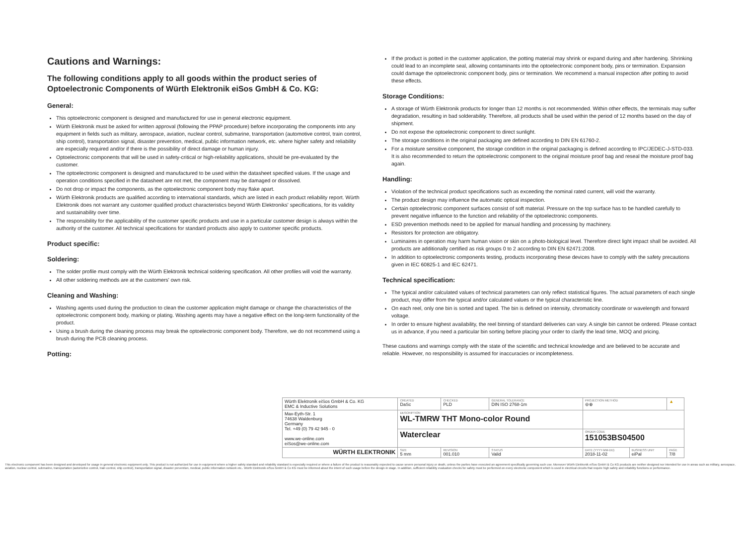Cautions and Warnings:
The following conditions apply to all goods within the product series of Optoelectronic Components of Würth Elektronik eiSos GmbH & Co. KG:
General:
This optoelectronic component is designed and manufactured for use in general electronic equipment.
Würth Elektronik must be asked for written approval (following the PPAP procedure) before incorporating the components into any equipment in fields such as military, aerospace, aviation, nuclear control, submarine, transportation (automotive control, train control, ship control), transportation signal, disaster prevention, medical, public information network, etc. where higher safety and reliability are especially required and/or if there is the possibility of direct damage or human injury.
Optoelectronic components that will be used in safety-critical or high-reliability applications, should be pre-evaluated by the customer.
The optoelectronic component is designed and manufactured to be used within the datasheet specified values. If the usage and operation conditions specified in the datasheet are not met, the component may be damaged or dissolved.
Do not drop or impact the components, as the optoelectronic component body may flake apart.
Würth Elektronik products are qualified according to international standards, which are listed in each product reliability report. Würth Elektronik does not warrant any customer qualified product characteristics beyond Würth Elektroniks' specifications, for its validity and sustainability over time.
The responsibility for the applicability of the customer specific products and use in a particular customer design is always within the authority of the customer. All technical specifications for standard products also apply to customer specific products.
Product specific:
Soldering:
The solder profile must comply with the Würth Elektronik technical soldering specification. All other profiles will void the warranty.
All other soldering methods are at the customers' own risk.
Cleaning and Washing:
Washing agents used during the production to clean the customer application might damage or change the characteristics of the optoelectronic component body, marking or plating. Washing agents may have a negative effect on the long-term functionality of the product.
Using a brush during the cleaning process may break the optoelectronic component body. Therefore, we do not recommend using a brush during the PCB cleaning process.
Potting:
If the product is potted in the customer application, the potting material may shrink or expand during and after hardening. Shrinking could lead to an incomplete seal, allowing contaminants into the optoelectronic component body, pins or termination. Expansion could damage the optoelectronic component body, pins or termination. We recommend a manual inspection after potting to avoid these effects.
Storage Conditions:
A storage of Würth Elektronik products for longer than 12 months is not recommended. Within other effects, the terminals may suffer degradation, resulting in bad solderability. Therefore, all products shall be used within the period of 12 months based on the day of shipment.
Do not expose the optoelectronic component to direct sunlight.
The storage conditions in the original packaging are defined according to DIN EN 61760-2.
For a moisture sensitive component, the storage condition in the original packaging is defined according to IPC/JEDEC-J-STD-033. It is also recommended to return the optoelectronic component to the original moisture proof bag and reseal the moisture proof bag again.
Handling:
Violation of the technical product specifications such as exceeding the nominal rated current, will void the warranty.
The product design may influence the automatic optical inspection.
Certain optoelectronic component surfaces consist of soft material. Pressure on the top surface has to be handled carefully to prevent negative influence to the function and reliability of the optoelectronic components.
ESD prevention methods need to be applied for manual handling and processing by machinery.
Resistors for protection are obligatory.
Luminaires in operation may harm human vision or skin on a photo-biological level. Therefore direct light impact shall be avoided. All products are additionally certified as risk groups 0 to 2 according to DIN EN 62471:2008.
In addition to optoelectronic components testing, products incorporating these devices have to comply with the safety precautions given in IEC 60825-1 and IEC 62471.
Technical specification:
The typical and/or calculated values of technical parameters can only reflect statistical figures. The actual parameters of each single product, may differ from the typical and/or calculated values or the typical characteristic line.
On each reel, only one bin is sorted and taped. The bin is defined on intensity, chromaticity coordinate or wavelength and forward voltage.
In order to ensure highest availability, the reel binning of standard deliveries can vary. A single bin cannot be ordered. Please contact us in advance, if you need a particular bin sorting before placing your order to clarify the lead time, MOQ and pricing.
These cautions and warnings comply with the state of the scientific and technical knowledge and are believed to be accurate and reliable. However, no responsibility is assumed for inaccuracies or incompleteness.
| Würth Elektronik eiSos GmbH & Co. KG EMC & Inductive Solutions | CREATED DaSc | CHECKED PLD | | GENERAL TOLERANCE DIN ISO 2768-1m | PROJECTION METHOD ⊖⊕ | | ▲ |
| Max-Eyth-Str. 1 74638 Waldenburg Germany Tel. +49 (0) 79 42 945 - 0 www.we-online.com eiSos@we-online.com | DESCRIPTION WL-TMRW THT Mono-color Round | | | | | | |
| | Waterclear | | | | ORDER CODE 151053BS04500 | | |
| WÜRTH ELEKTRONIK | SIZE 5 mm | REVISION 001.010 | STATUS Valid | | DATE (YYYY-MM-DD) 2018-11-02 | BUSINESS UNIT eiPal | PAGE 7/8 |
This electronic component has been designed and developed for usage in general electronic equipment only. This product is not authorized for use in equipment where a higher safety standard and reliability standard is especially required or where a failure of the product is reasonably expected to cause severe personal injury or death, unless the parties have executed an agreement specifically governing such use. Moreover Würth Elektronik eiSos GmbH & Co KG products are neither designed nor intended for use in areas such as military, aerospace, aviation, nuclear control, submarine, transportation (automotive control, train control, ship control), transportation signal, disaster prevention, medical, public information network etc.. Würth Elektronik eiSos GmbH & Co KG must be informed about the intent of such usage before the design-in stage. In addition, sufficient reliability evaluation checks for safety must be performed on every electronic component which is used in electrical circuits that require high safety and reliability functions or performance.